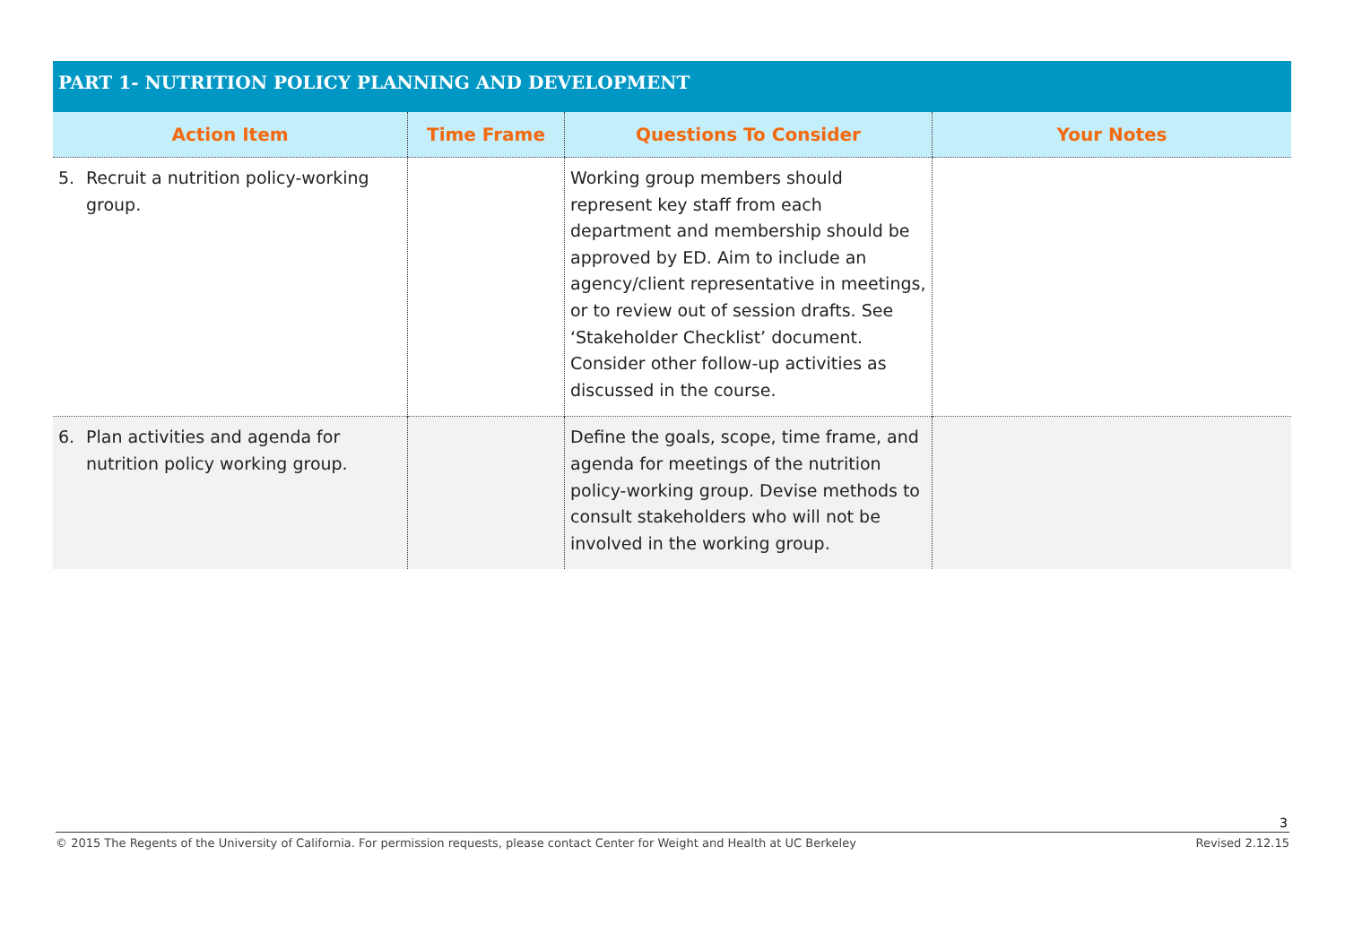PART 1- NUTRITION POLICY PLANNING AND DEVELOPMENT
| Action Item | Time Frame | Questions To Consider | Your Notes |
| --- | --- | --- | --- |
| 5. Recruit a nutrition policy-working group. | | Working group members should represent key staff from each department and membership should be approved by ED. Aim to include an agency/client representative in meetings, or to review out of session drafts. See ‘Stakeholder Checklist’ document. Consider other follow-up activities as discussed in the course. | |
| 6. Plan activities and agenda for nutrition policy working group. | | Define the goals, scope, time frame, and agenda for meetings of the nutrition policy-working group. Devise methods to consult stakeholders who will not be involved in the working group. | |
3
© 2015 The Regents of the University of California. For permission requests, please contact Center for Weight and Health at UC Berkeley Revised 2.12.15